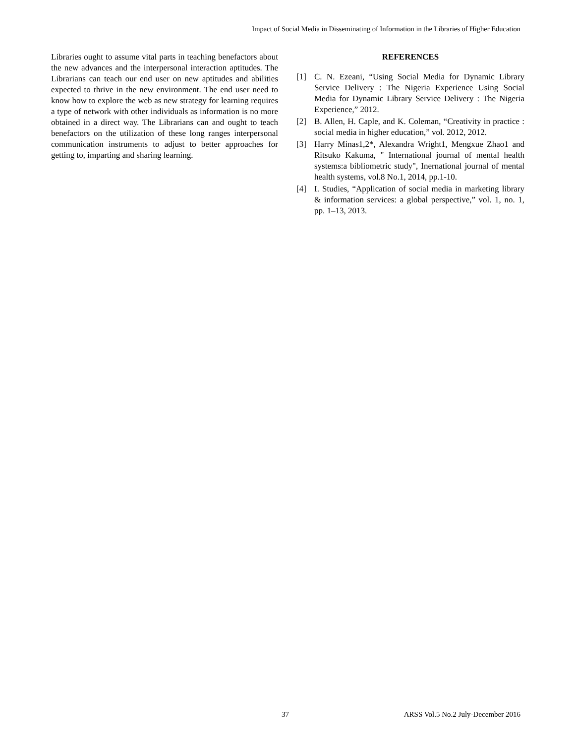Impact of Social Media in Disseminating of Information in the Libraries of Higher Education
Libraries ought to assume vital parts in teaching benefactors about the new advances and the interpersonal interaction aptitudes. The Librarians can teach our end user on new aptitudes and abilities expected to thrive in the new environment. The end user need to know how to explore the web as new strategy for learning requires a type of network with other individuals as information is no more obtained in a direct way. The Librarians can and ought to teach benefactors on the utilization of these long ranges interpersonal communication instruments to adjust to better approaches for getting to, imparting and sharing learning.
REFERENCES
[1] C. N. Ezeani, “Using Social Media for Dynamic Library Service Delivery : The Nigeria Experience Using Social Media for Dynamic Library Service Delivery : The Nigeria Experience,” 2012.
[2] B. Allen, H. Caple, and K. Coleman, “Creativity in practice : social media in higher education,” vol. 2012, 2012.
[3] Harry Minas1,2*, Alexandra Wright1, Mengxue Zhao1 and Ritsuko Kakuma, " International journal of mental health systems:a bibliometric study", Inernational journal of mental health systems, vol.8 No.1, 2014, pp.1-10.
[4] I. Studies, “Application of social media in marketing library & information services: a global perspective,” vol. 1, no. 1, pp. 1–13, 2013.
37 ARSS Vol.5 No.2 July-December 2016